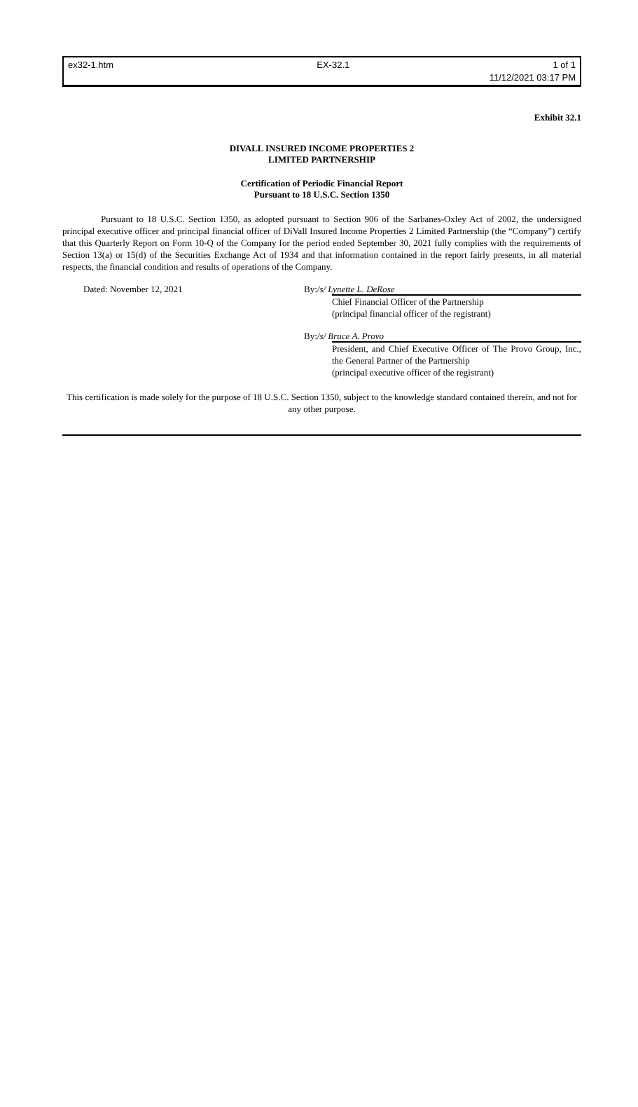ex32-1.htm EX-32.1 1 of 1
11/12/2021 03:17 PM
Exhibit 32.1
DIVALL INSURED INCOME PROPERTIES 2
LIMITED PARTNERSHIP
Certification of Periodic Financial Report
Pursuant to 18 U.S.C. Section 1350
Pursuant to 18 U.S.C. Section 1350, as adopted pursuant to Section 906 of the Sarbanes-Oxley Act of 2002, the undersigned principal executive officer and principal financial officer of DiVall Insured Income Properties 2 Limited Partnership (the “Company”) certify that this Quarterly Report on Form 10-Q of the Company for the period ended September 30, 2021 fully complies with the requirements of Section 13(a) or 15(d) of the Securities Exchange Act of 1934 and that information contained in the report fairly presents, in all material respects, the financial condition and results of operations of the Company.
Dated: November 12, 2021 By:/s/ Lynette L. DeRose
Chief Financial Officer of the Partnership
(principal financial officer of the registrant)
By:/s/ Bruce A. Provo
President, and Chief Executive Officer of The Provo Group, Inc., the General Partner of the Partnership
(principal executive officer of the registrant)
This certification is made solely for the purpose of 18 U.S.C. Section 1350, subject to the knowledge standard contained therein, and not for any other purpose.